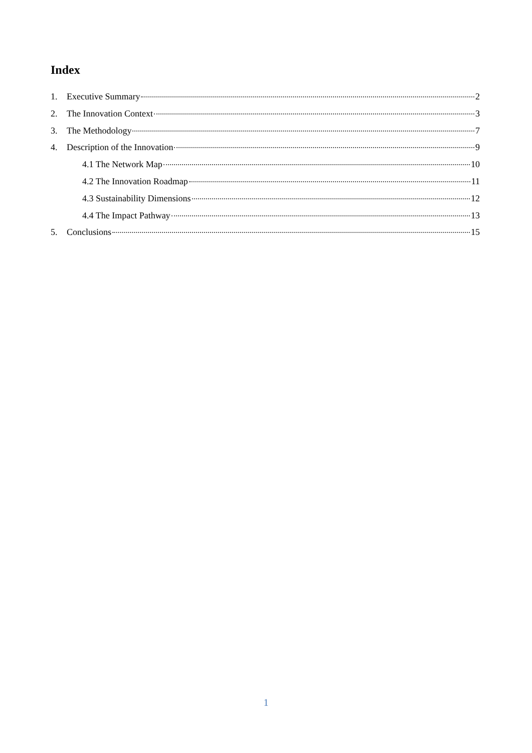Index
1. Executive Summary 2
2. The Innovation Context 3
3. The Methodology 7
4. Description of the Innovation 9
4.1 The Network Map 10
4.2 The Innovation Roadmap 11
4.3 Sustainability Dimensions 12
4.4 The Impact Pathway 13
5. Conclusions 15
1